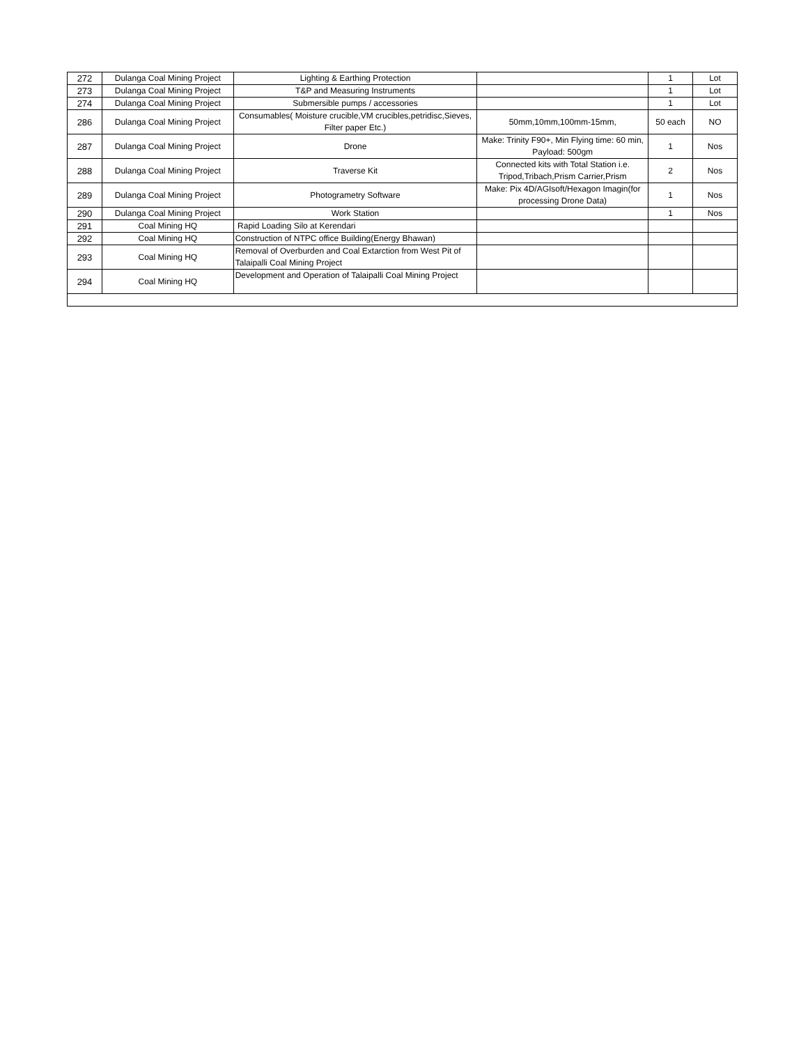| 272 | Dulanga Coal Mining Project | Lighting & Earthing Protection | | 1 | Lot |
| 273 | Dulanga Coal Mining Project | T&P and Measuring Instruments | | 1 | Lot |
| 274 | Dulanga Coal Mining Project | Submersible pumps / accessories | | 1 | Lot |
| 286 | Dulanga Coal Mining Project | Consumables( Moisture crucible,VM crucibles,petridisc,Sieves, Filter paper Etc.) | 50mm,10mm,100mm-15mm, | 50 each | NO |
| 287 | Dulanga Coal Mining Project | Drone | Make: Trinity F90+, Min Flying time: 60 min, Payload: 500gm | 1 | Nos |
| 288 | Dulanga Coal Mining Project | Traverse Kit | Connected kits with Total Station i.e. Tripod,Tribach,Prism Carrier,Prism | 2 | Nos |
| 289 | Dulanga Coal Mining Project | Photogrametry Software | Make: Pix 4D/AGIsoft/Hexagon Imagin(for processing Drone Data) | 1 | Nos |
| 290 | Dulanga Coal Mining Project | Work Station | | 1 | Nos |
| 291 | Coal Mining HQ | Rapid Loading Silo at Kerendari | | | |
| 292 | Coal Mining HQ | Construction of NTPC office Building(Energy Bhawan) | | | |
| 293 | Coal Mining HQ | Removal of Overburden and Coal Extarction from West Pit of Talaipalli Coal Mining Project | | | |
| 294 | Coal Mining HQ | Development and Operation of Talaipalli Coal Mining Project | | | |